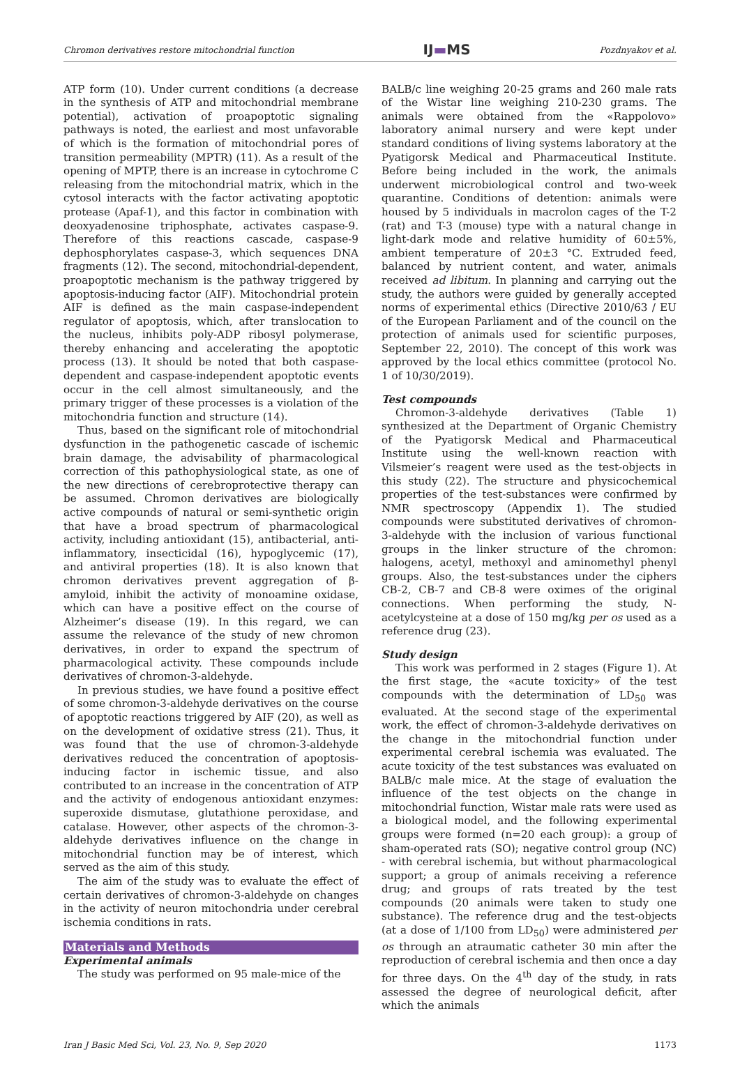Chromon derivatives restore mitochondrial function IJ▬MS Pozdnyakov et al.
ATP form (10). Under current conditions (a decrease in the synthesis of ATP and mitochondrial membrane potential), activation of proapoptotic signaling pathways is noted, the earliest and most unfavorable of which is the formation of mitochondrial pores of transition permeability (MPTR) (11). As a result of the opening of MPTP, there is an increase in cytochrome C releasing from the mitochondrial matrix, which in the cytosol interacts with the factor activating apoptotic protease (Apaf-1), and this factor in combination with deoxyadenosine triphosphate, activates caspase-9. Therefore of this reactions cascade, caspase-9 dephosphorylates caspase-3, which sequences DNA fragments (12). The second, mitochondrial-dependent, proapoptotic mechanism is the pathway triggered by apoptosis-inducing factor (AIF). Mitochondrial protein AIF is defined as the main caspase-independent regulator of apoptosis, which, after translocation to the nucleus, inhibits poly-ADP ribosyl polymerase, thereby enhancing and accelerating the apoptotic process (13). It should be noted that both caspase-dependent and caspase-independent apoptotic events occur in the cell almost simultaneously, and the primary trigger of these processes is a violation of the mitochondria function and structure (14).
Thus, based on the significant role of mitochondrial dysfunction in the pathogenetic cascade of ischemic brain damage, the advisability of pharmacological correction of this pathophysiological state, as one of the new directions of cerebroprotective therapy can be assumed. Chromon derivatives are biologically active compounds of natural or semi-synthetic origin that have a broad spectrum of pharmacological activity, including antioxidant (15), antibacterial, anti-inflammatory, insecticidal (16), hypoglycemic (17), and antiviral properties (18). It is also known that chromon derivatives prevent aggregation of β-amyloid, inhibit the activity of monoamine oxidase, which can have a positive effect on the course of Alzheimer’s disease (19). In this regard, we can assume the relevance of the study of new chromon derivatives, in order to expand the spectrum of pharmacological activity. These compounds include derivatives of chromon-3-aldehyde.
In previous studies, we have found a positive effect of some chromon-3-aldehyde derivatives on the course of apoptotic reactions triggered by AIF (20), as well as on the development of oxidative stress (21). Thus, it was found that the use of chromon-3-aldehyde derivatives reduced the concentration of apoptosis-inducing factor in ischemic tissue, and also contributed to an increase in the concentration of ATP and the activity of endogenous antioxidant enzymes: superoxide dismutase, glutathione peroxidase, and catalase. However, other aspects of the chromon-3-aldehyde derivatives influence on the change in mitochondrial function may be of interest, which served as the aim of this study.
The aim of the study was to evaluate the effect of certain derivatives of chromon-3-aldehyde on changes in the activity of neuron mitochondria under cerebral ischemia conditions in rats.
Materials and Methods
Experimental animals
The study was performed on 95 male-mice of the
BALB/c line weighing 20-25 grams and 260 male rats of the Wistar line weighing 210-230 grams. The animals were obtained from the «Rappolovo» laboratory animal nursery and were kept under standard conditions of living systems laboratory at the Pyatigorsk Medical and Pharmaceutical Institute. Before being included in the work, the animals underwent microbiological control and two-week quarantine. Conditions of detention: animals were housed by 5 individuals in macrolon cages of the T-2 (rat) and T-3 (mouse) type with a natural change in light-dark mode and relative humidity of 60±5%, ambient temperature of 20±3 °C. Extruded feed, balanced by nutrient content, and water, animals received ad libitum. In planning and carrying out the study, the authors were guided by generally accepted norms of experimental ethics (Directive 2010/63 / EU of the European Parliament and of the council on the protection of animals used for scientific purposes, September 22, 2010). The concept of this work was approved by the local ethics committee (protocol No. 1 of 10/30/2019).
Test compounds
Chromon-3-aldehyde derivatives (Table 1) synthesized at the Department of Organic Chemistry of the Pyatigorsk Medical and Pharmaceutical Institute using the well-known reaction with Vilsmeier’s reagent were used as the test-objects in this study (22). The structure and physicochemical properties of the test-substances were confirmed by NMR spectroscopy (Appendix 1). The studied compounds were substituted derivatives of chromon-3-aldehyde with the inclusion of various functional groups in the linker structure of the chromon: halogens, acetyl, methoxyl and aminomethyl phenyl groups. Also, the test-substances under the ciphers CB-2, CB-7 and CB-8 were oximes of the original connections. When performing the study, N-acetylcysteine at a dose of 150 mg/kg per os used as a reference drug (23).
Study design
This work was performed in 2 stages (Figure 1). At the first stage, the «acute toxicity» of the test compounds with the determination of LD<sub>50</sub> was evaluated. At the second stage of the experimental work, the effect of chromon-3-aldehyde derivatives on the change in the mitochondrial function under experimental cerebral ischemia was evaluated. The acute toxicity of the test substances was evaluated on BALB/c male mice. At the stage of evaluation the influence of the test objects on the change in mitochondrial function, Wistar male rats were used as a biological model, and the following experimental groups were formed (n=20 each group): a group of sham-operated rats (SO); negative control group (NC) - with cerebral ischemia, but without pharmacological support; a group of animals receiving a reference drug; and groups of rats treated by the test compounds (20 animals were taken to study one substance). The reference drug and the test-objects (at a dose of 1/100 from LD<sub>50</sub>) were administered per os through an atraumatic catheter 30 min after the reproduction of cerebral ischemia and then once a day for three days. On the 4<sup>th</sup> day of the study, in rats assessed the degree of neurological deficit, after which the animals
Iran J Basic Med Sci, Vol. 23, No. 9, Sep 2020 1173